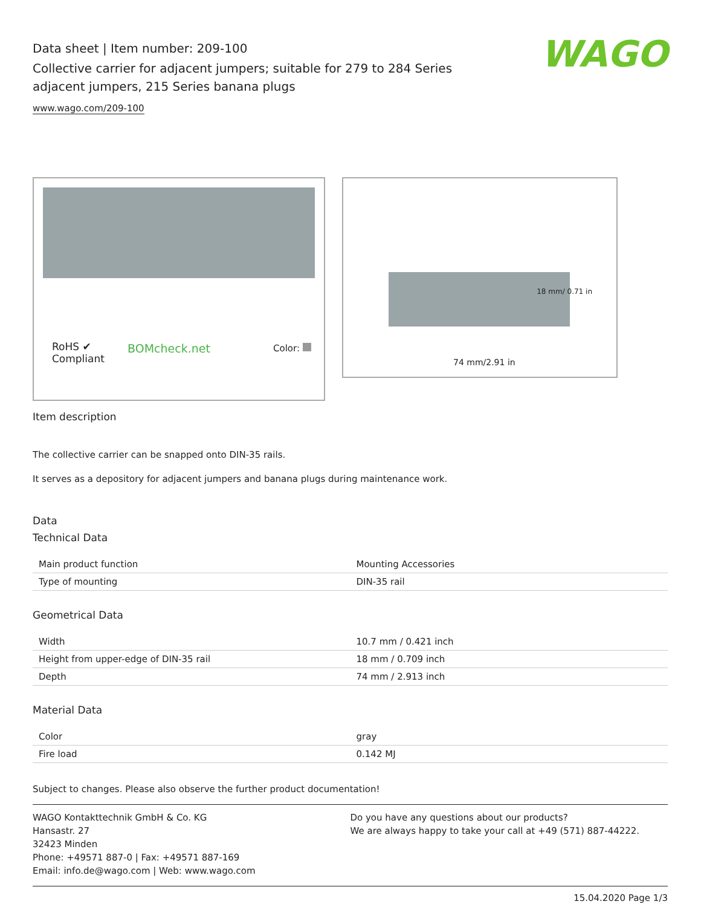Data sheet | Item number: 209-100
Collective carrier for adjacent jumpers; suitable for 279 to 284 Series
adjacent jumpers, 215 Series banana plugs
www.wago.com/209-100
WAGO
RoHS ✔
Compliant
BOMcheck.net Color:
18 mm/ 0.71 in
74 mm/2.91 in
Item description
The collective carrier can be snapped onto DIN-35 rails.
It serves as a depository for adjacent jumpers and banana plugs during maintenance work.
Data
Technical Data
| Main product function | Mounting Accessories |
| Type of mounting | DIN-35 rail |
Geometrical Data
| Width | 10.7 mm / 0.421 inch |
| Height from upper-edge of DIN-35 rail | 18 mm / 0.709 inch |
| Depth | 74 mm / 2.913 inch |
Material Data
| Color | gray |
| Fire load | 0.142 MJ |
Subject to changes. Please also observe the further product documentation!
WAGO Kontakttechnik GmbH & Co. KG
Hansastr. 27
32423 Minden
Phone: +49571 887-0 | Fax: +49571 887-169
Email: info.de@wago.com | Web: www.wago.com
Do you have any questions about our products?
We are always happy to take your call at +49 (571) 887-44222.
15.04.2020 Page 1/3